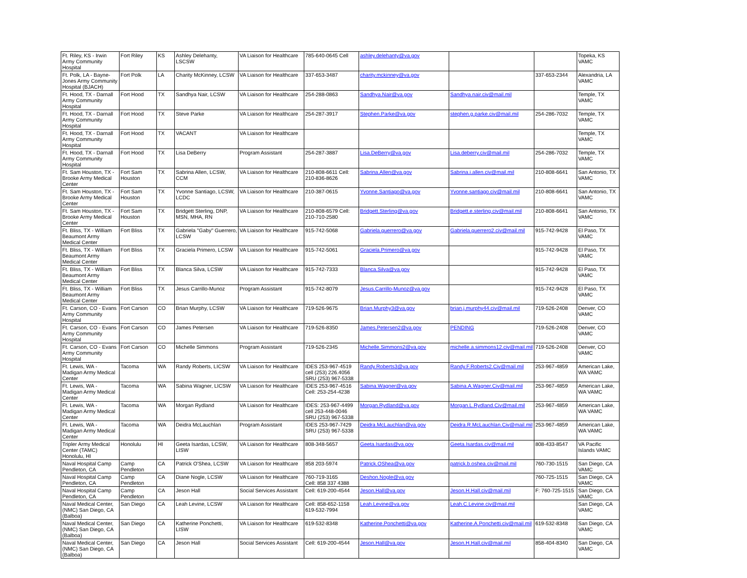| Ft. Riley, KS - Irwin Army Community Hospital | Fort Riley | KS | Ashley Delehanty, LSCSW | VA Liaison for Healthcare | 785-640-0645 Cell | ashley.delehanty@va.gov | | | Topeka, KS VAMC |
| Ft. Polk, LA - Bayne-Jones Army Community Hospital (BJACH) | Fort Polk | LA | Charity McKinney, LCSW | VA Liaison for Healthcare | 337-653-3487 | charity.mckinney@va.gov | | 337-653-2344 | Alexandria, LA VAMC |
| Ft. Hood, TX - Darnall Army Community Hospital | Fort Hood | TX | Sandhya Nair, LCSW | VA Liaison for Healthcare | 254-288-0863 | Sandhya.Nair@va.gov | Sandhya.nair.civ@mail.mil | | Temple, TX VAMC |
| Ft. Hood, TX - Darnall Army Community Hospital | Fort Hood | TX | Steve Parke | VA Liaison for Healthcare | 254-287-3917 | Stephen.Parke@va.gov | stephen.g.parke.civ@mail.mil | 254-286-7032 | Temple, TX VAMC |
| Ft. Hood, TX - Darnall Army Community Hospital | Fort Hood | TX | VACANT | VA Liaison for Healthcare | | | | | Temple, TX VAMC |
| Ft. Hood, TX - Darnall Army Community Hospital | Fort Hood | TX | Lisa DeBerry | Program Assistant | 254-287-3887 | Lisa.DeBerry@va.gov | Lisa.deberry.civ@mail.mil | 254-286-7032 | Temple, TX VAMC |
| Ft. Sam Houston, TX - Brooke Army Medical Center | Fort Sam Houston | TX | Sabrina Allen, LCSW, CCM | VA Liaison for Healthcare | 210-808-6611 Cell: 210-836-8626 | Sabrina.Allen@va.gov | Sabrina.i.allen.civ@mail.mil | 210-808-6641 | San Antonio, TX VAMC |
| Ft. Sam Houston, TX - Brooke Army Medical Center | Fort Sam Houston | TX | Yvonne Santiago, LCSW, LCDC | VA Liaison for Healthcare | 210-387-0615 | Yvonne.Santiago@va.gov | Yvonne.santiago.civ@mail.mil | 210-808-6641 | San Antonio, TX VAMC |
| Ft. Sam Houston, TX - Brooke Army Medical Center | Fort Sam Houston | TX | Bridgett Sterling, DNP, MSN, MHA, RN | VA Liaison for Healthcare | 210-808-6579 Cell: 210-710-2580 | Bridgett.Sterling@va.gov | Bridgett.e.sterling.civ@mail.mil | 210-808-6641 | San Antonio, TX VAMC |
| Ft. Bliss, TX - William Beaumont Army Medical Center | Fort Bliss | TX | Gabriela "Gaby" Guerrero, LCSW | VA Liaison for Healthcare | 915-742-5068 | Gabriela.guerrero@va.gov | Gabriela.guerrero2.civ@mail.mil | 915-742-9428 | El Paso, TX VAMC |
| Ft. Bliss, TX - William Beaumont Army Medical Center | Fort Bliss | TX | Graciela Primero, LCSW | VA Liaison for Healthcare | 915-742-5061 | Graciela.Primero@va.gov | | 915-742-9428 | El Paso, TX VAMC |
| Ft. Bliss, TX - William Beaumont Army Medical Center | Fort Bliss | TX | Blanca Silva, LCSW | VA Liaison for Healthcare | 915-742-7333 | Blanca.Silva@va.gov | | 915-742-9428 | El Paso, TX VAMC |
| Ft. Bliss, TX - William Beaumont Army Medical Center | Fort Bliss | TX | Jesus Carrillo-Munoz | Program Assistant | 915-742-8079 | Jesus.Carrillo-Munoz@va.gov | | 915-742-9428 | El Paso, TX VAMC |
| Ft. Carson, CO - Evans Army Community Hospital | Fort Carson | CO | Brian Murphy, LCSW | VA Liaison for Healthcare | 719-526-9675 | Brian.Murphy3@va.gov | brian.j.murphy44.civ@mail.mil | 719-526-2408 | Denver, CO VAMC |
| Ft. Carson, CO - Evans Army Community Hospital | Fort Carson | CO | James Petersen | VA Liaison for Healthcare | 719-526-8350 | James.Petersen2@va.gov | PENDING | 719-526-2408 | Denver, CO VAMC |
| Ft. Carson, CO - Evans Army Community Hospital | Fort Carson | CO | Michelle Simmons | Program Assistant | 719-526-2345 | Michelle.Simmons2@va.gov | michelle.a.simmons12.civ@mail.mil | 719-526-2408 | Denver, CO VAMC |
| Ft. Lewis, WA - Madigan Army Medical Center | Tacoma | WA | Randy Roberts, LICSW | VA Liaison for Healthcare | IDES 253-967-4519 cell (253) 226.4056 SRU (253) 967-5338 | Randy.Roberts3@va.gov | Randy.F.Roberts2.Civ@mail.mil | 253-967-4859 | American Lake, WA VAMC |
| Ft. Lewis, WA - Madigan Army Medical Center | Tacoma | WA | Sabina Wagner, LICSW | VA Liaison for Healthcare | IDES 253-967-4516 Cell: 253-254-4238 | Sabina.Wagner@va.gov | Sabina.A.Wagner.Civ@mail.mil | 253-967-4859 | American Lake, WA VAMC |
| Ft. Lewis, WA - Madigan Army Medical Center | Tacoma | WA | Morgan Rydland | VA Liaison for Healthcare | IDES: 253-967-4499 cell 253-448-0046 SRU (253) 967-5338 | Morgan.Rydland@va.gov | Morgan.L.Rydland.Civ@mail.mil | 253-967-4859 | American Lake, WA VAMC |
| Ft. Lewis, WA - Madigan Army Medical Center | Tacoma | WA | Deidra McLauchlan | Program Assistant | IDES 253-967-7429 SRU (253) 967-5338 | Deidra.McLauchlan@va.gov | Deidra.R.McLauchlan.Civ@mail.mil | 253-967-4859 | American Lake, WA VAMC |
| Tripler Army Medical Center (TAMC) Honolulu, HI | Honolulu | HI | Geeta Isardas, LCSW, LISW | VA Liaison for Healthcare | 808-348-5657 | Geeta.Isardas@va.gov | Geeta.Isardas.civ@mail.mil | 808-433-8547 | VA Pacific Islands VAMC |
| Naval Hospital Camp Pendleton, CA | Camp Pendleton | CA | Patrick O'Shea, LCSW | VA Liaison for Healthcare | 858 203-5974 | Patrick.OShea@va.gov | patrick.b.oshea.civ@mail.mil | 760-730-1515 | San Diego, CA VAMC |
| Naval Hospital Camp Pendleton, CA | Camp Pendleton | CA | Diane Nogle, LCSW | VA Liaison for Healthcare | 760-719-3165 Cell: 858 337 4388 | Deshon.Nogle@va.gov | | 760-725-1515 | San Diego, CA VAMC |
| Naval Hospital Camp Pendleton, CA | Camp Pendleton | CA | Jeson Hall | Social Services Assistant | Cell: 619-200-4544 | Jeson.Hall@va.gov | Jeson.H.Hall.civ@mail.mil | F: 760-725-1515 | San Diego, CA VAMC |
| Naval Medical Center, (NMC) San Diego, CA (Balboa) | San Diego | CA | Leah Levine, LCSW | VA Liaison for Healthcare | Cell: 858-652-1158 619-532-7994 | Leah.Levine@va.gov | Leah.C.Levine.civ@mail.mil | | San Diego, CA VAMC |
| Naval Medical Center, (NMC) San Diego, CA (Balboa) | San Diego | CA | Katherine Ponchetti, LISW | VA Liaison for Healthcare | 619-532-8348 | Katherine.Ponchetti@va.gov | Katherine.A.Ponchetti.civ@mail.mil | 619-532-8348 | San Diego, CA VAMC |
| Naval Medical Center, (NMC) San Diego, CA (Balboa) | San Diego | CA | Jeson Hall | Social Services Assistant | Cell: 619-200-4544 | Jeson.Hall@va.gov | Jeson.H.Hall.civ@mail.mil | 858-404-8340 | San Diego, CA VAMC |